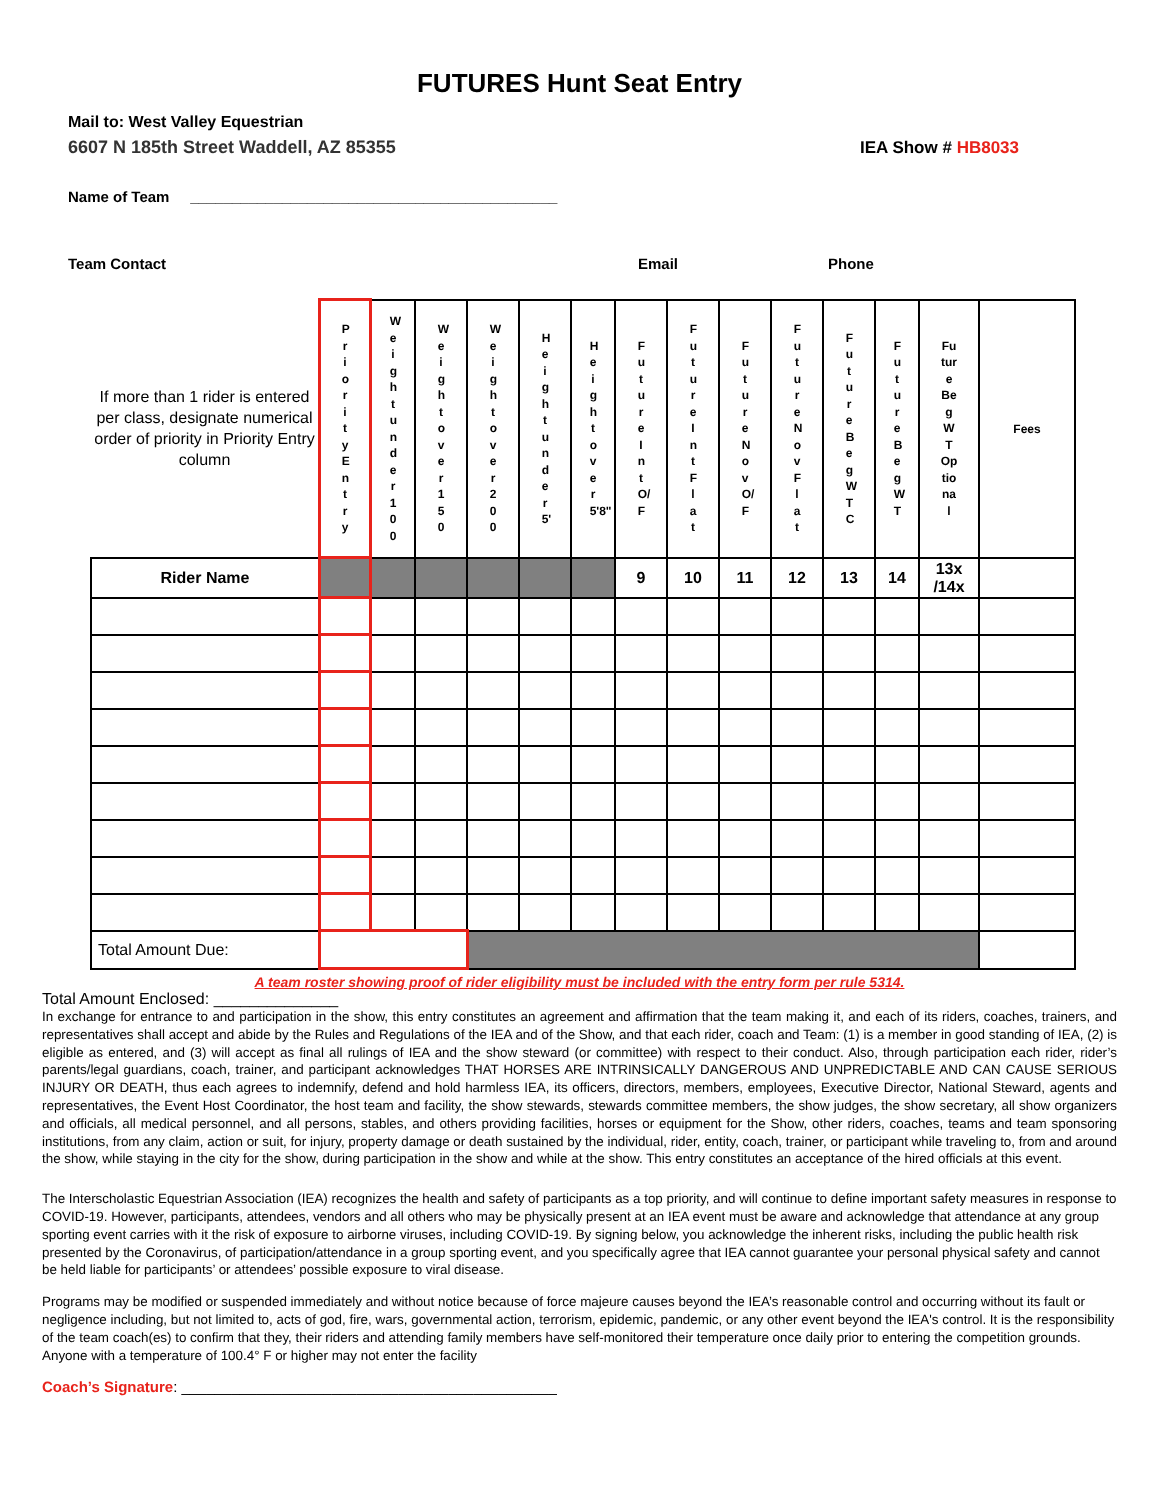FUTURES Hunt Seat Entry
Mail to: West Valley Equestrian
6607 N 185th Street Waddell, AZ 85355 IEA Show # HB8033
Name of Team ____________________________________________
Team Contact Email Phone
| If more than 1 rider is entered per class, designate numerical order of priority in Priority Entry column | PriorityEntry | Weightunder100 | Weightover150 | Weightover200 | Heightunder5' | Heightover5'8" | FutureIntO/F | FutureIntFlat | FutureNovO/F | FutureNovFlat | FutureBegWTC | FutureBegWT | Fu tur e Be g W T Op tio na l | Fees |
| Rider Name | | | | | | | 9 | 10 | 11 | 12 | 13 | 14 | 13x /14x | |
| Total Amount Due: | | | | | | | | | | | | | | |
A team roster showing proof of rider eligibility must be included with the entry form per rule 5314.
Total Amount Enclosed: ______________
In exchange for entrance to and participation in the show, this entry constitutes an agreement and affirmation that the team making it, and each of its riders, coaches, trainers, and representatives shall accept and abide by the Rules and Regulations of the IEA and of the Show, and that each rider, coach and Team: (1) is a member in good standing of IEA, (2) is eligible as entered, and (3) will accept as final all rulings of IEA and the show steward (or committee) with respect to their conduct. Also, through participation each rider, rider’s parents/legal guardians, coach, trainer, and participant acknowledges THAT HORSES ARE INTRINSICALLY DANGEROUS AND UNPREDICTABLE AND CAN CAUSE SERIOUS INJURY OR DEATH, thus each agrees to indemnify, defend and hold harmless IEA, its officers, directors, members, employees, Executive Director, National Steward, agents and representatives, the Event Host Coordinator, the host team and facility, the show stewards, stewards committee members, the show judges, the show secretary, all show organizers and officials, all medical personnel, and all persons, stables, and others providing facilities, horses or equipment for the Show, other riders, coaches, teams and team sponsoring institutions, from any claim, action or suit, for injury, property damage or death sustained by the individual, rider, entity, coach, trainer, or participant while traveling to, from and around the show, while staying in the city for the show, during participation in the show and while at the show. This entry constitutes an acceptance of the hired officials at this event.
The Interscholastic Equestrian Association (IEA) recognizes the health and safety of participants as a top priority, and will continue to define important safety measures in response to COVID-19. However, participants, attendees, vendors and all others who may be physically present at an IEA event must be aware and acknowledge that attendance at any group sporting event carries with it the risk of exposure to airborne viruses, including COVID-19. By signing below, you acknowledge the inherent risks, including the public health risk presented by the Coronavirus, of participation/attendance in a group sporting event, and you specifically agree that IEA cannot guarantee your personal physical safety and cannot be held liable for participants’ or attendees’ possible exposure to viral disease.
Programs may be modified or suspended immediately and without notice because of force majeure causes beyond the IEA’s reasonable control and occurring without its fault or negligence including, but not limited to, acts of god, fire, wars, governmental action, terrorism, epidemic, pandemic, or any other event beyond the IEA's control. It is the responsibility of the team coach(es) to confirm that they, their riders and attending family members have self-monitored their temperature once daily prior to entering the competition grounds. Anyone with a temperature of 100.4° F or higher may not enter the facility
Coach’s Signature: _____________________________________________